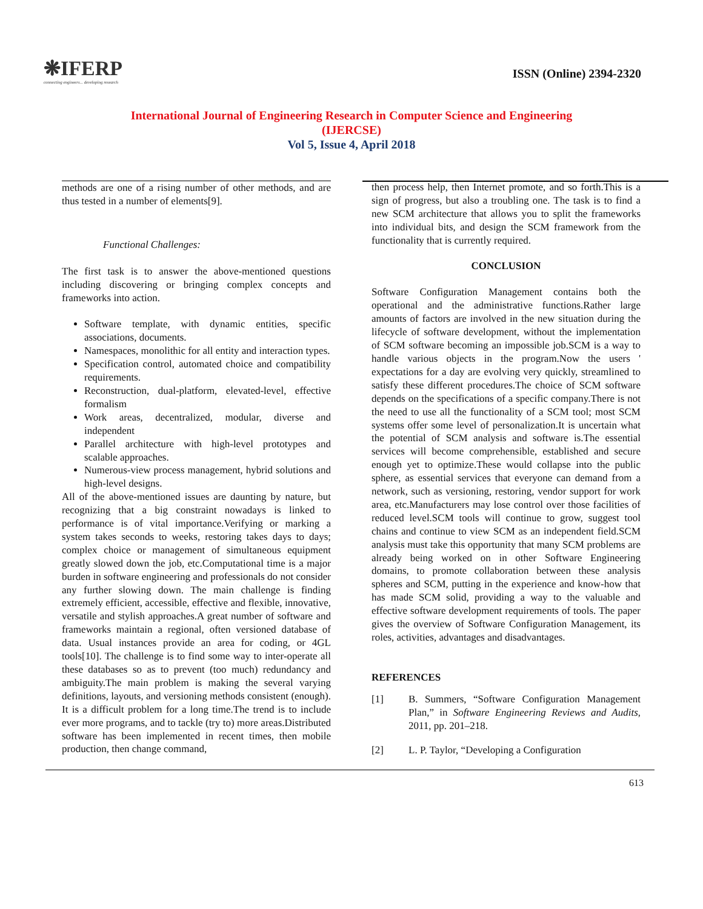❋IFERP
connecting engineers... developing research
ISSN (Online) 2394-2320
International Journal of Engineering Research in Computer Science and Engineering
(IJERCSE)
Vol 5, Issue 4, April 2018
methods are one of a rising number of other methods, and are thus tested in a number of elements[9].
Functional Challenges:
The first task is to answer the above-mentioned questions including discovering or bringing complex concepts and frameworks into action.
Software template, with dynamic entities, specific associations, documents.
Namespaces, monolithic for all entity and interaction types.
Specification control, automated choice and compatibility requirements.
Reconstruction, dual-platform, elevated-level, effective formalism
Work areas, decentralized, modular, diverse and independent
Parallel architecture with high-level prototypes and scalable approaches.
Numerous-view process management, hybrid solutions and high-level designs.
All of the above-mentioned issues are daunting by nature, but recognizing that a big constraint nowadays is linked to performance is of vital importance.Verifying or marking a system takes seconds to weeks, restoring takes days to days; complex choice or management of simultaneous equipment greatly slowed down the job, etc.Computational time is a major burden in software engineering and professionals do not consider any further slowing down. The main challenge is finding extremely efficient, accessible, effective and flexible, innovative, versatile and stylish approaches.A great number of software and frameworks maintain a regional, often versioned database of data. Usual instances provide an area for coding, or 4GL tools[10]. The challenge is to find some way to inter-operate all these databases so as to prevent (too much) redundancy and ambiguity.The main problem is making the several varying definitions, layouts, and versioning methods consistent (enough). It is a difficult problem for a long time.The trend is to include ever more programs, and to tackle (try to) more areas.Distributed software has been implemented in recent times, then mobile production, then change command,
then process help, then Internet promote, and so forth.This is a sign of progress, but also a troubling one. The task is to find a new SCM architecture that allows you to split the frameworks into individual bits, and design the SCM framework from the functionality that is currently required.
CONCLUSION
Software Configuration Management contains both the operational and the administrative functions.Rather large amounts of factors are involved in the new situation during the lifecycle of software development, without the implementation of SCM software becoming an impossible job.SCM is a way to handle various objects in the program.Now the users ' expectations for a day are evolving very quickly, streamlined to satisfy these different procedures.The choice of SCM software depends on the specifications of a specific company.There is not the need to use all the functionality of a SCM tool; most SCM systems offer some level of personalization.It is uncertain what the potential of SCM analysis and software is.The essential services will become comprehensible, established and secure enough yet to optimize.These would collapse into the public sphere, as essential services that everyone can demand from a network, such as versioning, restoring, vendor support for work area, etc.Manufacturers may lose control over those facilities of reduced level.SCM tools will continue to grow, suggest tool chains and continue to view SCM as an independent field.SCM analysis must take this opportunity that many SCM problems are already being worked on in other Software Engineering domains, to promote collaboration between these analysis spheres and SCM, putting in the experience and know-how that has made SCM solid, providing a way to the valuable and effective software development requirements of tools. The paper gives the overview of Software Configuration Management, its roles, activities, advantages and disadvantages.
REFERENCES
[1] B. Summers, “Software Configuration Management Plan,” in Software Engineering Reviews and Audits, 2011, pp. 201–218.
[2] L. P. Taylor, “Developing a Configuration
613